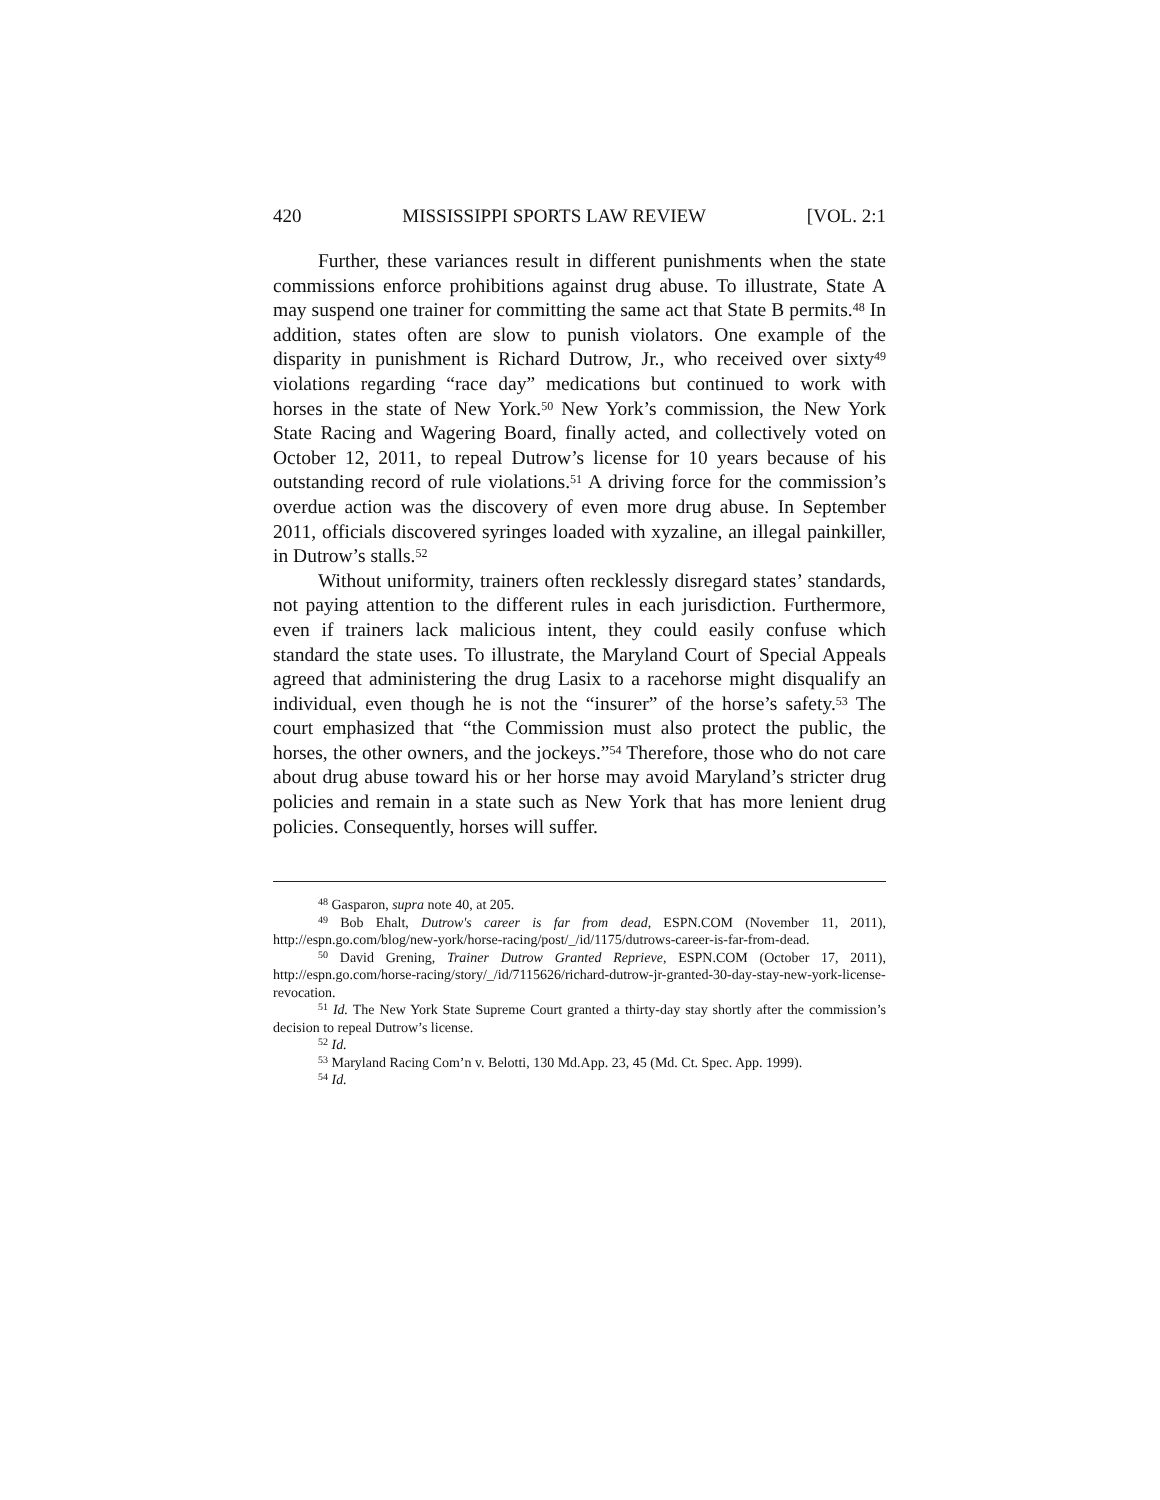420 MISSISSIPPI SPORTS LAW REVIEW [VOL. 2:1
Further, these variances result in different punishments when the state commissions enforce prohibitions against drug abuse. To illustrate, State A may suspend one trainer for committing the same act that State B permits.<sup>48</sup> In addition, states often are slow to punish violators. One example of the disparity in punishment is Richard Dutrow, Jr., who received over sixty<sup>49</sup> violations regarding “race day” medications but continued to work with horses in the state of New York.<sup>50</sup> New York’s commission, the New York State Racing and Wagering Board, finally acted, and collectively voted on October 12, 2011, to repeal Dutrow’s license for 10 years because of his outstanding record of rule violations.<sup>51</sup> A driving force for the commission’s overdue action was the discovery of even more drug abuse. In September 2011, officials discovered syringes loaded with xyzaline, an illegal painkiller, in Dutrow’s stalls.<sup>52</sup>
Without uniformity, trainers often recklessly disregard states’ standards, not paying attention to the different rules in each jurisdiction. Furthermore, even if trainers lack malicious intent, they could easily confuse which standard the state uses. To illustrate, the Maryland Court of Special Appeals agreed that administering the drug Lasix to a racehorse might disqualify an individual, even though he is not the “insurer” of the horse’s safety.<sup>53</sup> The court emphasized that “the Commission must also protect the public, the horses, the other owners, and the jockeys.”<sup>54</sup> Therefore, those who do not care about drug abuse toward his or her horse may avoid Maryland’s stricter drug policies and remain in a state such as New York that has more lenient drug policies. Consequently, horses will suffer.
<sup>48</sup> Gasparon, supra note 40, at 205.
<sup>49</sup> Bob Ehalt, Dutrow's career is far from dead, ESPN.COM (November 11, 2011), http://espn.go.com/blog/new-york/horse-racing/post/_/id/1175/dutrows-career-is-far-from-dead.
<sup>50</sup> David Grening, Trainer Dutrow Granted Reprieve, ESPN.COM (October 17, 2011), http://espn.go.com/horse-racing/story/_/id/7115626/richard-dutrow-jr-granted-30-day-stay-new-york-license-revocation.
<sup>51</sup> Id. The New York State Supreme Court granted a thirty-day stay shortly after the commission’s decision to repeal Dutrow’s license.
<sup>52</sup> Id.
<sup>53</sup> Maryland Racing Com’n v. Belotti, 130 Md.App. 23, 45 (Md. Ct. Spec. App. 1999).
<sup>54</sup> Id.